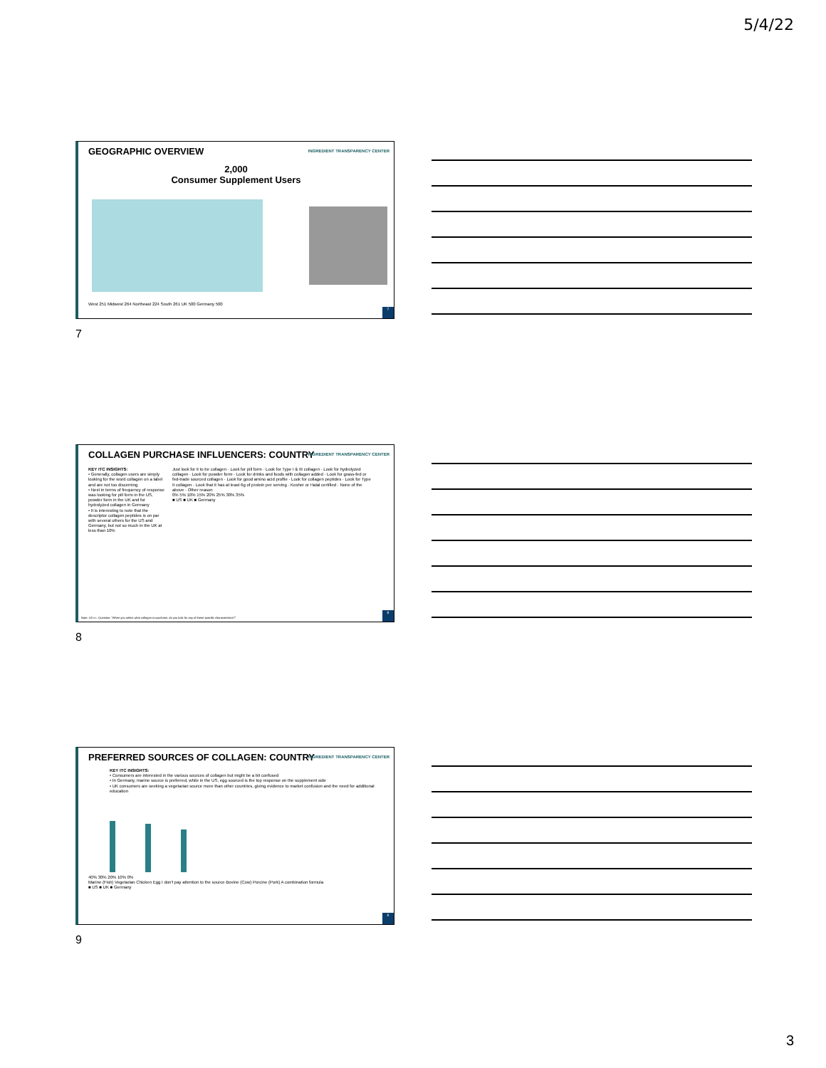5/4/22
GEOGRAPHIC OVERVIEW
INGREDIENT TRANSPARENCY CENTER
2,000
Consumer Supplement Users
West 251 Midwest 264 Northeast 224 South 261 UK 500 Germany 500
7
7
COLLAGEN PURCHASE INFLUENCERS: COUNTRY
INGREDIENT TRANSPARENCY CENTER
KEY ITC INSIGHTS:
• Generally, collagen users are simply looking for the word collagen on a label and are not too discerning
• Next in terms of frequency of response was looking for pill form in the US, powder form in the UK and for hydrolyzed collagen in Germany
• It is interesting to note that the descriptor collagen peptides is on par with several others for the US and Germany, but not so much in the UK at less than 10%
Just look for it to be collagen · Look for pill form · Look for Type I & III collagen · Look for hydrolyzed collagen · Look for powder form · Look for drinks and foods with collagen added · Look for grass-fed or fed-trade sourced collagen · Look for good amino acid profile · Look for collagen peptides · Look for Type II collagen · Look that it has at least 6g of protein per serving · Kosher or Halal certified · None of the above · Other reason
0% 5% 10% 15% 20% 25% 30% 35%
■ US ■ UK ■ Germany
Note: US n=. Question: "When you select what collagen to purchase, do you look for any of these specific characteristics?"
8
8
PREFERRED SOURCES OF COLLAGEN: COUNTRY
INGREDIENT TRANSPARENCY CENTER
KEY ITC INSIGHTS:
• Consumers are interested in the various sources of collagen but might be a bit confused
• In Germany, marine source is preferred, while in the US, egg sourced is the top response on the supplement side
• UK consumers are seeking a vegetarian source more than other countries, giving evidence to market confusion and the need for additional education
40% 30% 20% 10% 0%
Marine (Fish) Vegetarian Chicken Egg I don't pay attention to the source Bovine (Cow) Porcine (Pork) A combination formula
■ US ■ UK ■ Germany
9
9
3